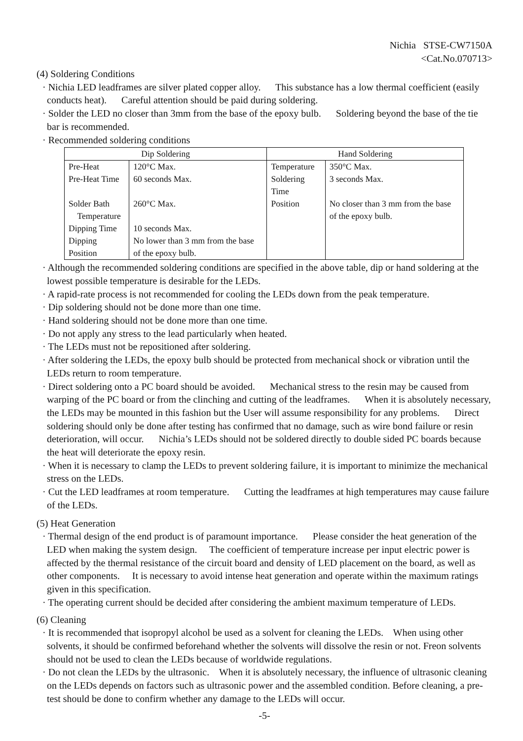Nichia STSE-CW7150A
<Cat.No.070713>
(4) Soldering Conditions
· Nichia LED leadframes are silver plated copper alloy. This substance has a low thermal coefficient (easily conducts heat). Careful attention should be paid during soldering.
· Solder the LED no closer than 3mm from the base of the epoxy bulb. Soldering beyond the base of the tie bar is recommended.
· Recommended soldering conditions
| Dip Soldering | | Hand Soldering | |
| --- | --- | --- | --- |
| Pre-Heat | 120°C Max. | Temperature | 350°C Max. |
| Pre-Heat Time | 60 seconds Max. | Soldering Time | 3 seconds Max. |
| Solder Bath Temperature | 260°C Max. | Position | No closer than 3 mm from the base of the epoxy bulb. |
| Dipping Time | 10 seconds Max. | | |
| Dipping Position | No lower than 3 mm from the base of the epoxy bulb. | | |
· Although the recommended soldering conditions are specified in the above table, dip or hand soldering at the lowest possible temperature is desirable for the LEDs.
· A rapid-rate process is not recommended for cooling the LEDs down from the peak temperature.
· Dip soldering should not be done more than one time.
· Hand soldering should not be done more than one time.
· Do not apply any stress to the lead particularly when heated.
· The LEDs must not be repositioned after soldering.
· After soldering the LEDs, the epoxy bulb should be protected from mechanical shock or vibration until the LEDs return to room temperature.
· Direct soldering onto a PC board should be avoided. Mechanical stress to the resin may be caused from warping of the PC board or from the clinching and cutting of the leadframes. When it is absolutely necessary, the LEDs may be mounted in this fashion but the User will assume responsibility for any problems. Direct soldering should only be done after testing has confirmed that no damage, such as wire bond failure or resin deterioration, will occur. Nichia’s LEDs should not be soldered directly to double sided PC boards because the heat will deteriorate the epoxy resin.
· When it is necessary to clamp the LEDs to prevent soldering failure, it is important to minimize the mechanical stress on the LEDs.
· Cut the LED leadframes at room temperature. Cutting the leadframes at high temperatures may cause failure of the LEDs.
(5) Heat Generation
· Thermal design of the end product is of paramount importance. Please consider the heat generation of the LED when making the system design. The coefficient of temperature increase per input electric power is affected by the thermal resistance of the circuit board and density of LED placement on the board, as well as other components. It is necessary to avoid intense heat generation and operate within the maximum ratings given in this specification.
· The operating current should be decided after considering the ambient maximum temperature of LEDs.
(6) Cleaning
· It is recommended that isopropyl alcohol be used as a solvent for cleaning the LEDs. When using other solvents, it should be confirmed beforehand whether the solvents will dissolve the resin or not. Freon solvents should not be used to clean the LEDs because of worldwide regulations.
· Do not clean the LEDs by the ultrasonic. When it is absolutely necessary, the influence of ultrasonic cleaning on the LEDs depends on factors such as ultrasonic power and the assembled condition. Before cleaning, a pre-test should be done to confirm whether any damage to the LEDs will occur.
-5-